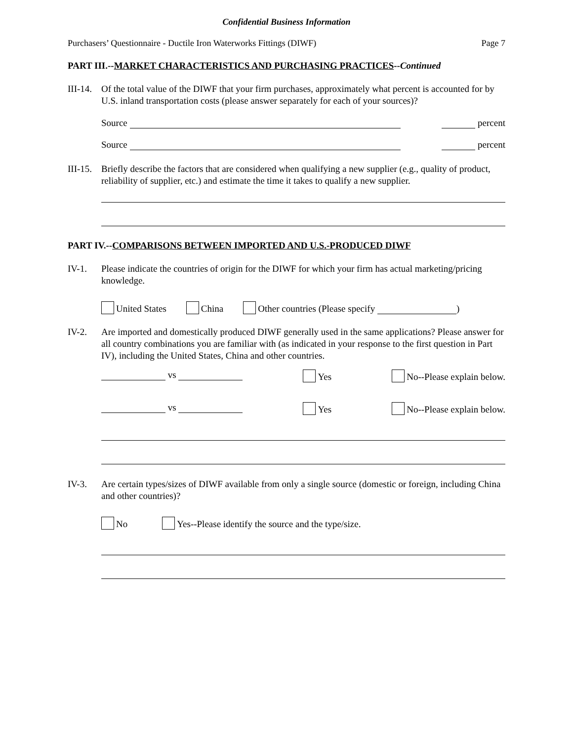Confidential Business Information
Purchasers’ Questionnaire - Ductile Iron Waterworks Fittings (DIWF) Page 7
PART III.--MARKET CHARACTERISTICS AND PURCHASING PRACTICES--Continued
III-14.
Of the total value of the DIWF that your firm purchases, approximately what percent is accounted for by U.S. inland transportation costs (please answer separately for each of your sources)?
Source percent
Source percent
III-15.
Briefly describe the factors that are considered when qualifying a new supplier (e.g., quality of product, reliability of supplier, etc.) and estimate the time it takes to qualify a new supplier.
PART IV.--COMPARISONS BETWEEN IMPORTED AND U.S.-PRODUCED DIWF
IV-1. Please indicate the countries of origin for the DIWF for which your firm has actual marketing/pricing knowledge.
United States China Other countries (Please specify )
IV-2. Are imported and domestically produced DIWF generally used in the same applications? Please answer for all country combinations you are familiar with (as indicated in your response to the first question in Part IV), including the United States, China and other countries.
vs Yes No--Please explain below.
vs Yes No--Please explain below.
IV-3. Are certain types/sizes of DIWF available from only a single source (domestic or foreign, including China and other countries)?
No Yes--Please identify the source and the type/size.